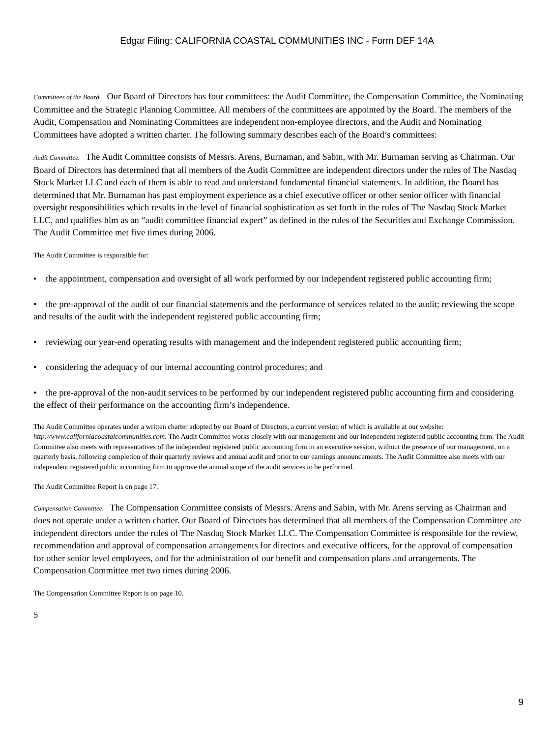Edgar Filing: CALIFORNIA COASTAL COMMUNITIES INC - Form DEF 14A
Committees of the Board. Our Board of Directors has four committees: the Audit Committee, the Compensation Committee, the Nominating Committee and the Strategic Planning Committee. All members of the committees are appointed by the Board. The members of the Audit, Compensation and Nominating Committees are independent non-employee directors, and the Audit and Nominating Committees have adopted a written charter. The following summary describes each of the Board’s committees:
Audit Committee. The Audit Committee consists of Messrs. Arens, Burnaman, and Sabin, with Mr. Burnaman serving as Chairman. Our Board of Directors has determined that all members of the Audit Committee are independent directors under the rules of The Nasdaq Stock Market LLC and each of them is able to read and understand fundamental financial statements. In addition, the Board has determined that Mr. Burnaman has past employment experience as a chief executive officer or other senior officer with financial oversight responsibilities which results in the level of financial sophistication as set forth in the rules of The Nasdaq Stock Market LLC, and qualifies him as an “audit committee financial expert” as defined in the rules of the Securities and Exchange Commission. The Audit Committee met five times during 2006.
The Audit Committee is responsible for:
• the appointment, compensation and oversight of all work performed by our independent registered public accounting firm;
• the pre-approval of the audit of our financial statements and the performance of services related to the audit; reviewing the scope and results of the audit with the independent registered public accounting firm;
• reviewing our year-end operating results with management and the independent registered public accounting firm;
• considering the adequacy of our internal accounting control procedures; and
• the pre-approval of the non-audit services to be performed by our independent registered public accounting firm and considering the effect of their performance on the accounting firm’s independence.
The Audit Committee operates under a written charter adopted by our Board of Directors, a current version of which is available at our website: http://www.californiacoastalcommunities.com. The Audit Committee works closely with our management and our independent registered public accounting firm. The Audit Committee also meets with representatives of the independent registered public accounting firm in an executive session, without the presence of our management, on a quarterly basis, following completion of their quarterly reviews and annual audit and prior to our earnings announcements. The Audit Committee also meets with our independent registered public accounting firm to approve the annual scope of the audit services to be performed.
The Audit Committee Report is on page 17.
Compensation Committee. The Compensation Committee consists of Messrs. Arens and Sabin, with Mr. Arens serving as Chairman and does not operate under a written charter. Our Board of Directors has determined that all members of the Compensation Committee are independent directors under the rules of The Nasdaq Stock Market LLC. The Compensation Committee is responsible for the review, recommendation and approval of compensation arrangements for directors and executive officers, for the approval of compensation for other senior level employees, and for the administration of our benefit and compensation plans and arrangements. The Compensation Committee met two times during 2006.
The Compensation Committee Report is on page 10.
5
9